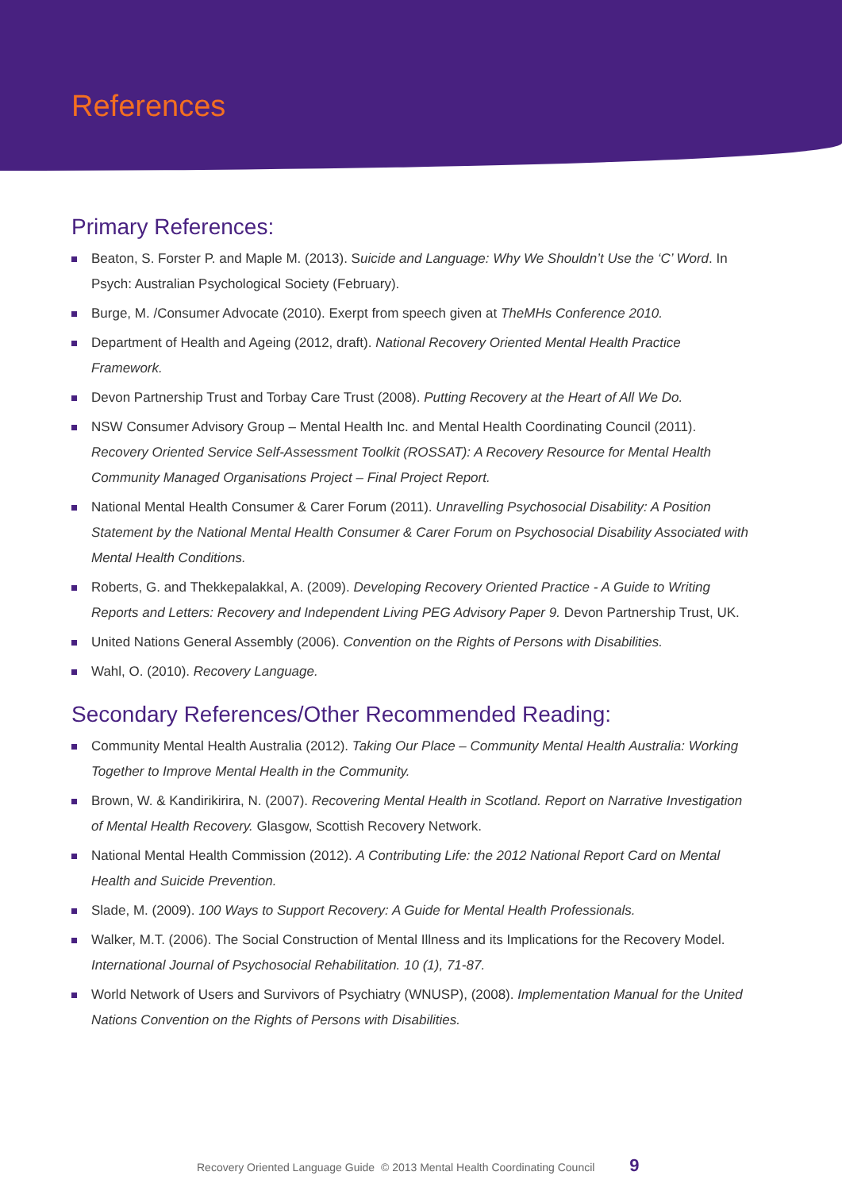References
Primary References:
Beaton, S. Forster P. and Maple M. (2013). Suicide and Language: Why We Shouldn’t Use the ‘C’ Word. In Psych: Australian Psychological Society (February).
Burge, M. /Consumer Advocate (2010). Exerpt from speech given at TheMHs Conference 2010.
Department of Health and Ageing (2012, draft). National Recovery Oriented Mental Health Practice Framework.
Devon Partnership Trust and Torbay Care Trust (2008). Putting Recovery at the Heart of All We Do.
NSW Consumer Advisory Group – Mental Health Inc. and Mental Health Coordinating Council (2011). Recovery Oriented Service Self-Assessment Toolkit (ROSSAT): A Recovery Resource for Mental Health Community Managed Organisations Project – Final Project Report.
National Mental Health Consumer & Carer Forum (2011). Unravelling Psychosocial Disability: A Position Statement by the National Mental Health Consumer & Carer Forum on Psychosocial Disability Associated with Mental Health Conditions.
Roberts, G. and Thekkepalakkal, A. (2009). Developing Recovery Oriented Practice - A Guide to Writing Reports and Letters: Recovery and Independent Living PEG Advisory Paper 9. Devon Partnership Trust, UK.
United Nations General Assembly (2006). Convention on the Rights of Persons with Disabilities.
Wahl, O. (2010). Recovery Language.
Secondary References/Other Recommended Reading:
Community Mental Health Australia (2012). Taking Our Place – Community Mental Health Australia: Working Together to Improve Mental Health in the Community.
Brown, W. & Kandirikirira, N. (2007). Recovering Mental Health in Scotland. Report on Narrative Investigation of Mental Health Recovery. Glasgow, Scottish Recovery Network.
National Mental Health Commission (2012). A Contributing Life: the 2012 National Report Card on Mental Health and Suicide Prevention.
Slade, M. (2009). 100 Ways to Support Recovery: A Guide for Mental Health Professionals.
Walker, M.T. (2006). The Social Construction of Mental Illness and its Implications for the Recovery Model. International Journal of Psychosocial Rehabilitation. 10 (1), 71-87.
World Network of Users and Survivors of Psychiatry (WNUSP), (2008). Implementation Manual for the United Nations Convention on the Rights of Persons with Disabilities.
Recovery Oriented Language Guide © 2013 Mental Health Coordinating Council 9